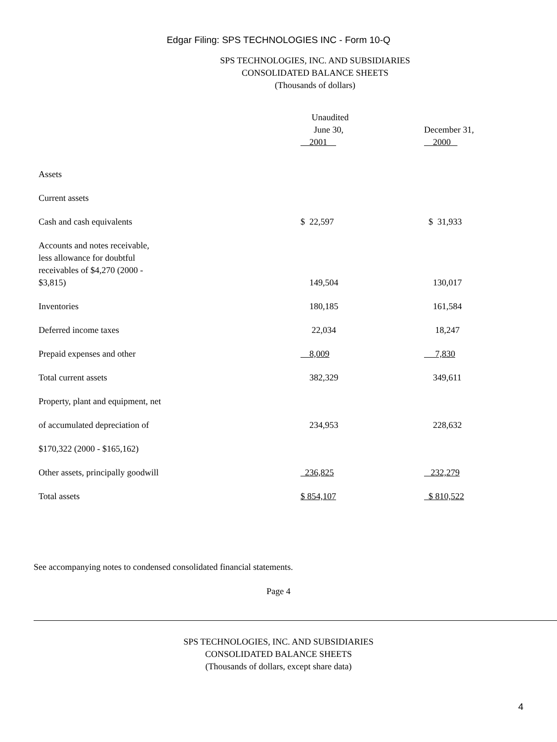Edgar Filing: SPS TECHNOLOGIES INC - Form 10-Q
SPS TECHNOLOGIES, INC. AND SUBSIDIARIES
CONSOLIDATED BALANCE SHEETS
(Thousands of dollars)
| | Unaudited June 30, 2001 | December 31, 2000 |
| Assets | | |
| Current assets | | |
| Cash and cash equivalents | $ 22,597 | $ 31,933 |
| Accounts and notes receivable, less allowance for doubtful receivables of $4,270 (2000 - $3,815) | 149,504 | 130,017 |
| Inventories | 180,185 | 161,584 |
| Deferred income taxes | 22,034 | 18,247 |
| Prepaid expenses and other | 8,009 | 7,830 |
| Total current assets | 382,329 | 349,611 |
| Property, plant and equipment, net | | |
| of accumulated depreciation of | 234,953 | 228,632 |
| $170,322 (2000 - $165,162) | | |
| Other assets, principally goodwill | 236,825 | 232,279 |
| Total assets | $ 854,107 | $ 810,522 |
See accompanying notes to condensed consolidated financial statements.
Page 4
SPS TECHNOLOGIES, INC. AND SUBSIDIARIES
CONSOLIDATED BALANCE SHEETS
(Thousands of dollars, except share data)
4